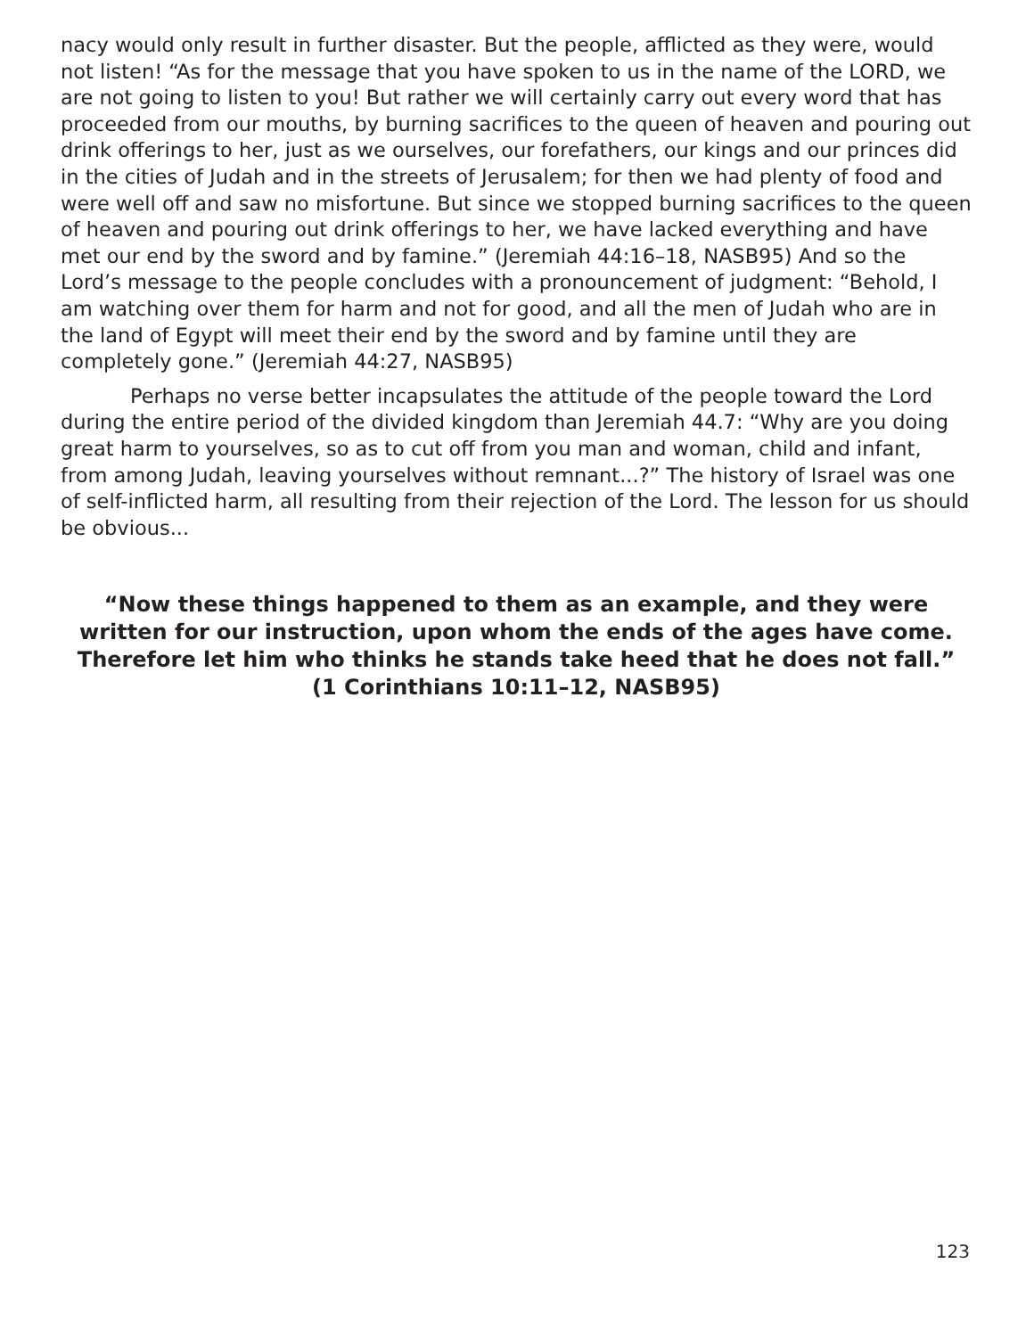nacy would only result in further disaster. But the people, afflicted as they were, would not listen! “As for the message that you have spoken to us in the name of the LORD, we are not going to listen to you! But rather we will certainly carry out every word that has proceeded from our mouths, by burning sacrifices to the queen of heaven and pouring out drink offerings to her, just as we ourselves, our forefathers, our kings and our princes did in the cities of Judah and in the streets of Jerusalem; for then we had plenty of food and were well off and saw no misfortune. But since we stopped burning sacrifices to the queen of heaven and pouring out drink offerings to her, we have lacked everything and have met our end by the sword and by famine.” (Jeremiah 44:16–18, NASB95) And so the Lord’s message to the people concludes with a pronouncement of judgment: “Behold, I am watching over them for harm and not for good, and all the men of Judah who are in the land of Egypt will meet their end by the sword and by famine until they are completely gone.” (Jeremiah 44:27, NASB95)
Perhaps no verse better incapsulates the attitude of the people toward the Lord during the entire period of the divided kingdom than Jeremiah 44.7: “Why are you doing great harm to yourselves, so as to cut off from you man and woman, child and infant, from among Judah, leaving yourselves without remnant...?” The history of Israel was one of self-inflicted harm, all resulting from their rejection of the Lord. The lesson for us should be obvious...
“Now these things happened to them as an example, and they were written for our instruction, upon whom the ends of the ages have come. Therefore let him who thinks he stands take heed that he does not fall.” (1 Corinthians 10:11–12, NASB95)
123